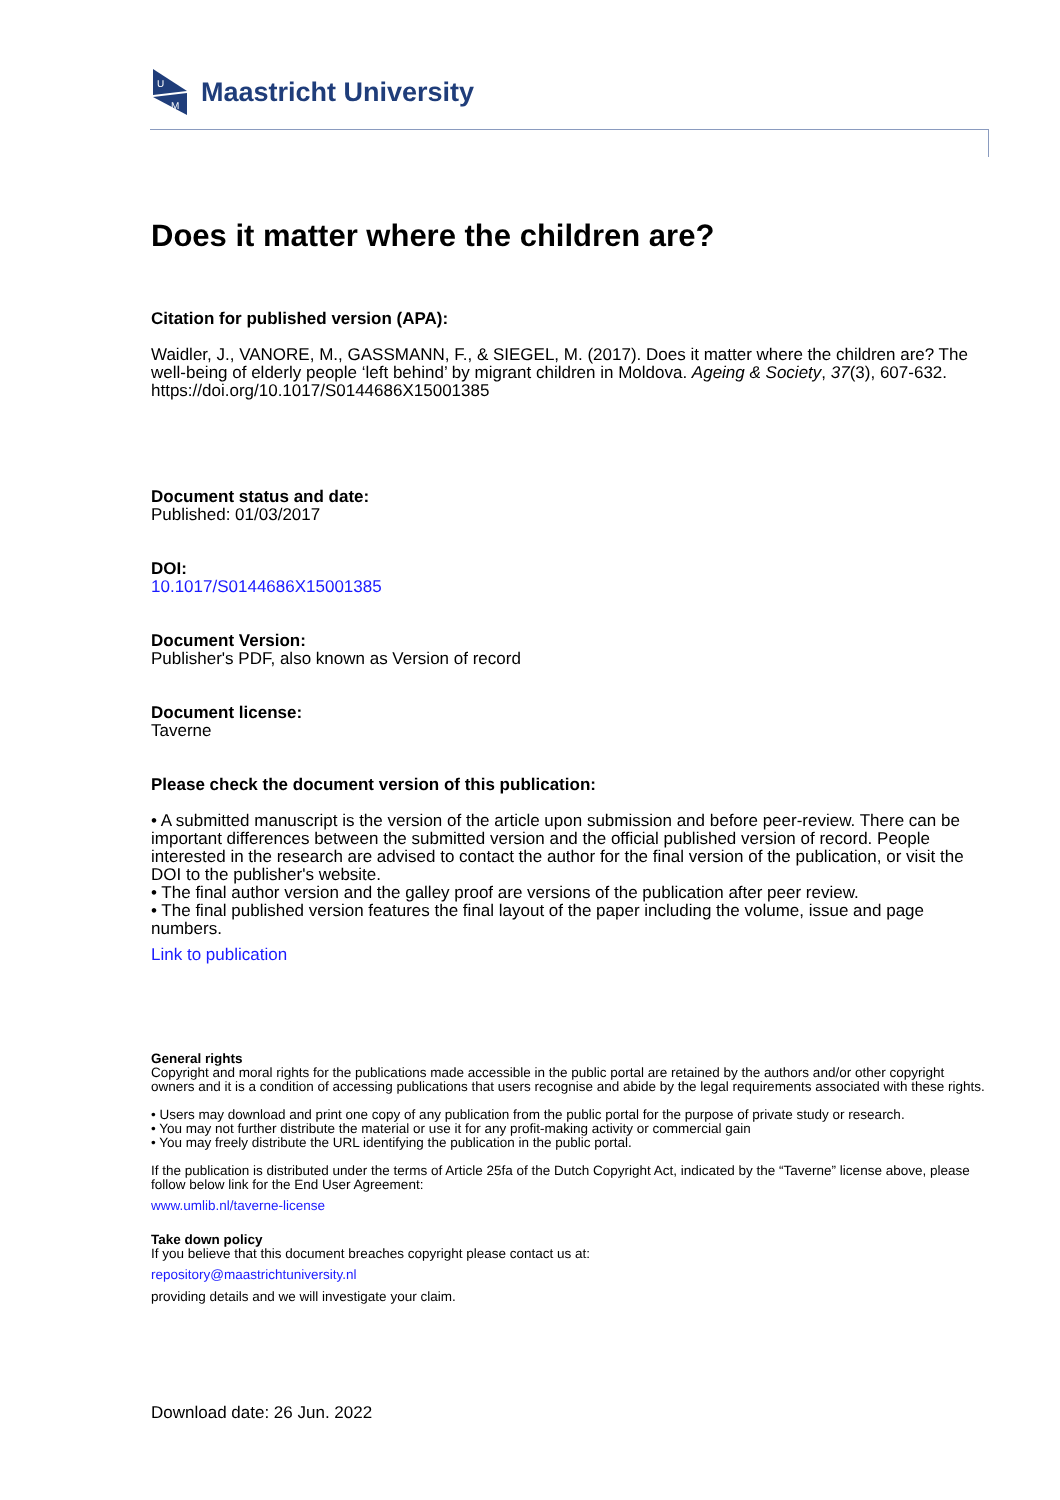U
M
Maastricht University
Does it matter where the children are?
Citation for published version (APA):
Waidler, J., VANORE, M., GASSMANN, F., & SIEGEL, M. (2017). Does it matter where the children are? The well-being of elderly people ‘left behind’ by migrant children in Moldova. Ageing & Society, 37(3), 607-632. https://doi.org/10.1017/S0144686X15001385
Document status and date:
Published: 01/03/2017
DOI:
10.1017/S0144686X15001385
Document Version:
Publisher's PDF, also known as Version of record
Document license:
Taverne
Please check the document version of this publication:
• A submitted manuscript is the version of the article upon submission and before peer-review. There can be important differences between the submitted version and the official published version of record. People interested in the research are advised to contact the author for the final version of the publication, or visit the DOI to the publisher's website.
• The final author version and the galley proof are versions of the publication after peer review.
• The final published version features the final layout of the paper including the volume, issue and page numbers.
Link to publication
General rights
Copyright and moral rights for the publications made accessible in the public portal are retained by the authors and/or other copyright owners and it is a condition of accessing publications that users recognise and abide by the legal requirements associated with these rights.
• Users may download and print one copy of any publication from the public portal for the purpose of private study or research.
• You may not further distribute the material or use it for any profit-making activity or commercial gain
• You may freely distribute the URL identifying the publication in the public portal.
If the publication is distributed under the terms of Article 25fa of the Dutch Copyright Act, indicated by the “Taverne” license above, please follow below link for the End User Agreement:
www.umlib.nl/taverne-license
Take down policy
If you believe that this document breaches copyright please contact us at:
repository@maastrichtuniversity.nl
providing details and we will investigate your claim.
Download date: 26 Jun. 2022